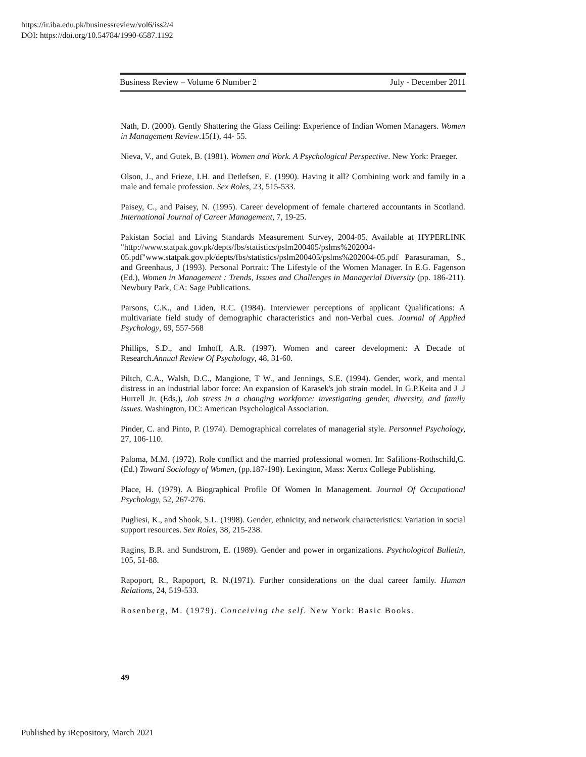https://ir.iba.edu.pk/businessreview/vol6/iss2/4
DOI: https://doi.org/10.54784/1990-6587.1192
Business Review – Volume 6 Number 2 July - December 2011
Nath, D. (2000). Gently Shattering the Glass Ceiling: Experience of Indian Women Managers. Women in Management Review.15(1), 44- 55.
Nieva, V., and Gutek, B. (1981). Women and Work. A Psychological Perspective. New York: Praeger.
Olson, J., and Frieze, I.H. and Detlefsen, E. (1990). Having it all? Combining work and family in a male and female profession. Sex Roles, 23, 515-533.
Paisey, C., and Paisey, N. (1995). Career development of female chartered accountants in Scotland. International Journal of Career Management, 7, 19-25.
Pakistan Social and Living Standards Measurement Survey, 2004-05. Available at HYPERLINK "http://www.statpak.gov.pk/depts/fbs/statistics/pslm200405/pslms%202004-05.pdf"www.statpak.gov.pk/depts/fbs/statistics/pslm200405/pslms%202004-05.pdf Parasuraman, S., and Greenhaus, J (1993). Personal Portrait: The Lifestyle of the Women Manager. In E.G. Fagenson (Ed.), Women in Management : Trends, Issues and Challenges in Managerial Diversity (pp. 186-211). Newbury Park, CA: Sage Publications.
Parsons, C.K., and Liden, R.C. (1984). Interviewer perceptions of applicant Qualifications: A multivariate field study of demographic characteristics and non-Verbal cues. Journal of Applied Psychology, 69, 557-568
Phillips, S.D., and Imhoff, A.R. (1997). Women and career development: A Decade of Research.Annual Review Of Psychology, 48, 31-60.
Piltch, C.A., Walsh, D.C., Mangione, T W., and Jennings, S.E. (1994). Gender, work, and mental distress in an industrial labor force: An expansion of Karasek's job strain model. In G.P.Keita and J .J Hurrell Jr. (Eds.), Job stress in a changing workforce: investigating gender, diversity, and family issues. Washington, DC: American Psychological Association.
Pinder, C. and Pinto, P. (1974). Demographical correlates of managerial style. Personnel Psychology, 27, 106-110.
Paloma, M.M. (1972). Role conflict and the married professional women. In: Safilions-Rothschild,C. (Ed.) Toward Sociology of Women, (pp.187-198). Lexington, Mass: Xerox College Publishing.
Place, H. (1979). A Biographical Profile Of Women In Management. Journal Of Occupational Psychology, 52, 267-276.
Pugliesi, K., and Shook, S.L. (1998). Gender, ethnicity, and network characteristics: Variation in social support resources. Sex Roles, 38, 215-238.
Ragins, B.R. and Sundstrom, E. (1989). Gender and power in organizations. Psychological Bulletin, 105, 51-88.
Rapoport, R., Rapoport, R. N.(1971). Further considerations on the dual career family. Human Relations, 24, 519-533.
Rosenberg, M. (1979). Conceiving the self. New York: Basic Books.
49
Published by iRepository, March 2021